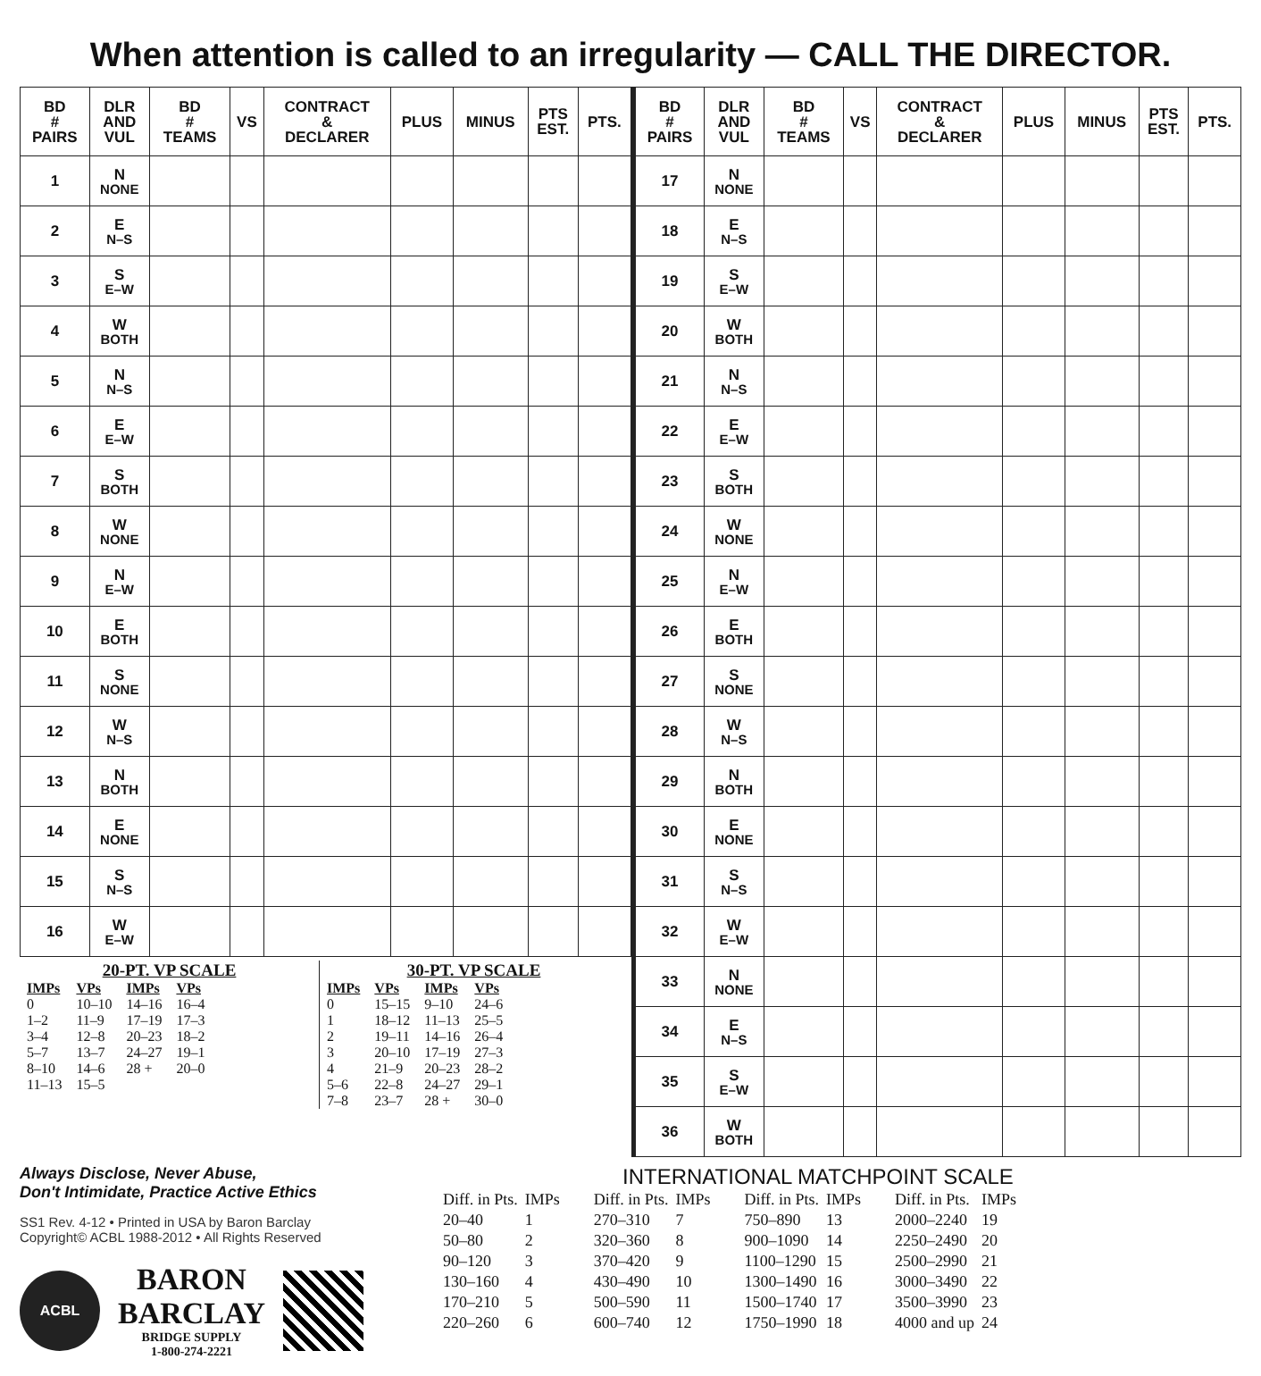When attention is called to an irregularity — CALL THE DIRECTOR.
| BD # PAIRS | DLR AND VUL | BD # TEAMS | VS | CONTRACT & DECLARER | PLUS | MINUS | PTS EST. | PTS. |
| --- | --- | --- | --- | --- | --- | --- | --- | --- |
| 1 | N NONE | | | | | | | |
| 2 | E N–S | | | | | | | |
| 3 | S E–W | | | | | | | |
| 4 | W BOTH | | | | | | | |
| 5 | N N–S | | | | | | | |
| 6 | E E–W | | | | | | | |
| 7 | S BOTH | | | | | | | |
| 8 | W NONE | | | | | | | |
| 9 | N E–W | | | | | | | |
| 10 | E BOTH | | | | | | | |
| 11 | S NONE | | | | | | | |
| 12 | W N–S | | | | | | | |
| 13 | N BOTH | | | | | | | |
| 14 | E NONE | | | | | | | |
| 15 | S N–S | | | | | | | |
| 16 | W E–W | | | | | | | |
20-PT. VP SCALE
| IMPs | VPs | IMPs | VPs |
| --- | --- | --- | --- |
| 0 | 10–10 | 14–16 | 16–4 |
| 1–2 | 11–9 | 17–19 | 17–3 |
| 3–4 | 12–8 | 20–23 | 18–2 |
| 5–7 | 13–7 | 24–27 | 19–1 |
| 8–10 | 14–6 | 28 + | 20–0 |
| 11–13 | 15–5 | | |
30-PT. VP SCALE
| IMPs | VPs | IMPs | VPs |
| --- | --- | --- | --- |
| 0 | 15–15 | 9–10 | 24–6 |
| 1 | 18–12 | 11–13 | 25–5 |
| 2 | 19–11 | 14–16 | 26–4 |
| 3 | 20–10 | 17–19 | 27–3 |
| 4 | 21–9 | 20–23 | 28–2 |
| 5–6 | 22–8 | 24–27 | 29–1 |
| 7–8 | 23–7 | 28 + | 30–0 |
| BD # PAIRS | DLR AND VUL | BD # TEAMS | VS | CONTRACT & DECLARER | PLUS | MINUS | PTS EST. | PTS. |
| --- | --- | --- | --- | --- | --- | --- | --- | --- |
| 17 | N NONE | | | | | | | |
| 18 | E N–S | | | | | | | |
| 19 | S E–W | | | | | | | |
| 20 | W BOTH | | | | | | | |
| 21 | N N–S | | | | | | | |
| 22 | E E–W | | | | | | | |
| 23 | S BOTH | | | | | | | |
| 24 | W NONE | | | | | | | |
| 25 | N E–W | | | | | | | |
| 26 | E BOTH | | | | | | | |
| 27 | S NONE | | | | | | | |
| 28 | W N–S | | | | | | | |
| 29 | N BOTH | | | | | | | |
| 30 | E NONE | | | | | | | |
| 31 | S N–S | | | | | | | |
| 32 | W E–W | | | | | | | |
| 33 | N NONE | | | | | | | |
| 34 | E N–S | | | | | | | |
| 35 | S E–W | | | | | | | |
| 36 | W BOTH | | | | | | | |
Always Disclose, Never Abuse,
Don't Intimidate, Practice Active Ethics
SS1 Rev. 4-12 • Printed in USA by Baron Barclay
Copyright© ACBL 1988-2012 • All Rights Reserved
ACBL
BARON
BARCLAY
BRIDGE SUPPLY
1-800-274-2221
INTERNATIONAL MATCHPOINT SCALE
| Diff. in Pts. | IMPs |
| 20–40 | 1 |
| 50–80 | 2 |
| 90–120 | 3 |
| 130–160 | 4 |
| 170–210 | 5 |
| 220–260 | 6 |
| Diff. in Pts. | IMPs |
| 270–310 | 7 |
| 320–360 | 8 |
| 370–420 | 9 |
| 430–490 | 10 |
| 500–590 | 11 |
| 600–740 | 12 |
| Diff. in Pts. | IMPs |
| 750–890 | 13 |
| 900–1090 | 14 |
| 1100–1290 | 15 |
| 1300–1490 | 16 |
| 1500–1740 | 17 |
| 1750–1990 | 18 |
| Diff. in Pts. | IMPs |
| 2000–2240 | 19 |
| 2250–2490 | 20 |
| 2500–2990 | 21 |
| 3000–3490 | 22 |
| 3500–3990 | 23 |
| 4000 and up | 24 |